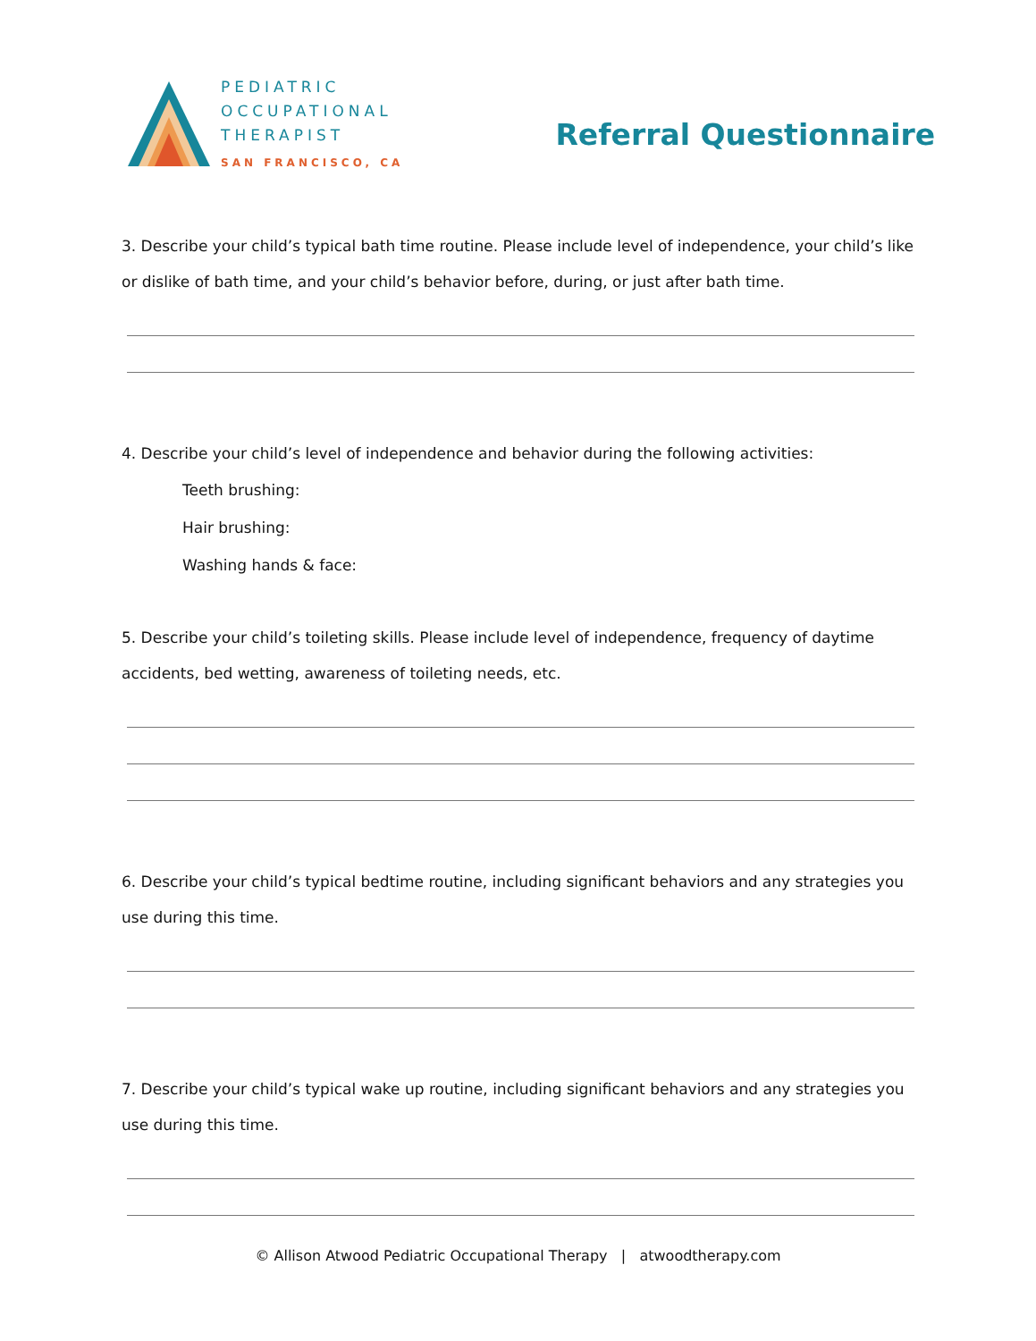PEDIATRIC
OCCUPATIONAL
THERAPIST
SAN FRANCISCO, CA
Referral Questionnaire
3. Describe your child’s typical bath time routine. Please include level of independence, your child’s like or dislike of bath time, and your child’s behavior before, during, or just after bath time.
4. Describe your child’s level of independence and behavior during the following activities:
Teeth brushing:
Hair brushing:
Washing hands & face:
5. Describe your child’s toileting skills. Please include level of independence, frequency of daytime accidents, bed wetting, awareness of toileting needs, etc.
6. Describe your child’s typical bedtime routine, including significant behaviors and any strategies you use during this time.
7. Describe your child’s typical wake up routine, including significant behaviors and any strategies you use during this time.
© Allison Atwood Pediatric Occupational Therapy | atwoodtherapy.com